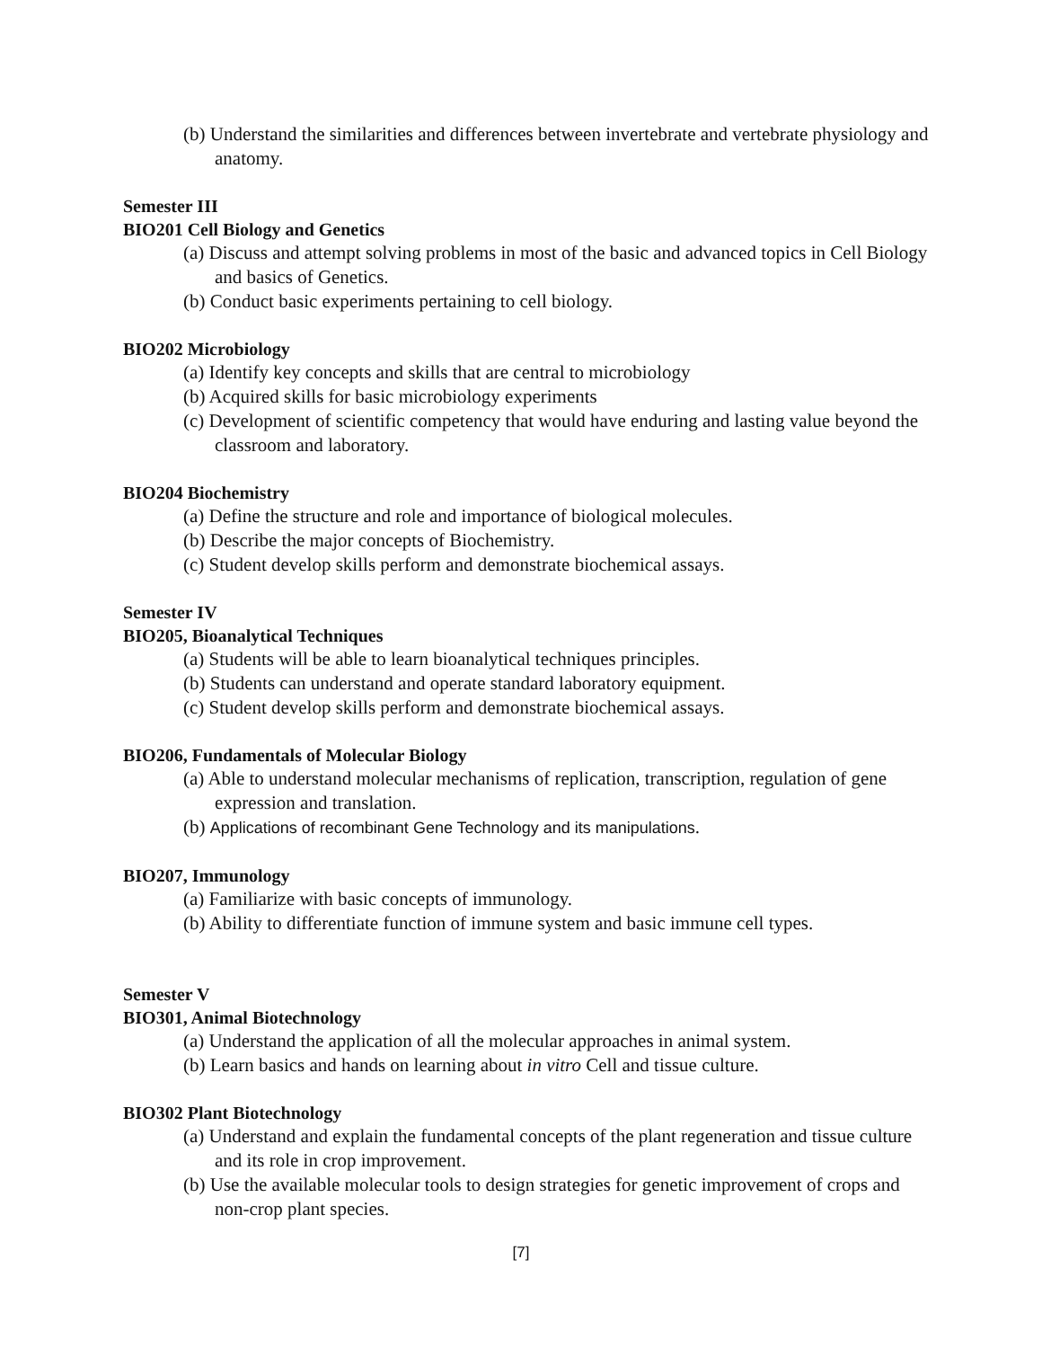(b) Understand the similarities and differences between invertebrate and vertebrate physiology and anatomy.
Semester III
BIO201 Cell Biology and Genetics
(a) Discuss and attempt solving problems in most of the basic and advanced topics in Cell Biology and basics of Genetics.
(b) Conduct basic experiments pertaining to cell biology.
BIO202 Microbiology
(a) Identify key concepts and skills that are central to microbiology
(b) Acquired skills for basic microbiology experiments
(c) Development of scientific competency that would have enduring and lasting value beyond the classroom and laboratory.
BIO204 Biochemistry
(a) Define the structure and role and importance of biological molecules.
(b) Describe the major concepts of Biochemistry.
(c) Student develop skills perform and demonstrate biochemical assays.
Semester IV
BIO205, Bioanalytical Techniques
(a) Students will be able to learn bioanalytical techniques principles.
(b) Students can understand and operate standard laboratory equipment.
(c) Student develop skills perform and demonstrate biochemical assays.
BIO206, Fundamentals of Molecular Biology
(a) Able to understand molecular mechanisms of replication, transcription, regulation of gene expression and translation.
(b) Applications of recombinant Gene Technology and its manipulations.
BIO207, Immunology
(a) Familiarize with basic concepts of immunology.
(b) Ability to differentiate function of immune system and basic immune cell types.
Semester V
BIO301, Animal Biotechnology
(a) Understand the application of all the molecular approaches in animal system.
(b) Learn basics and hands on learning about in vitro Cell and tissue culture.
BIO302 Plant Biotechnology
(a) Understand and explain the fundamental concepts of the plant regeneration and tissue culture and its role in crop improvement.
(b) Use the available molecular tools to design strategies for genetic improvement of crops and non-crop plant species.
[7]